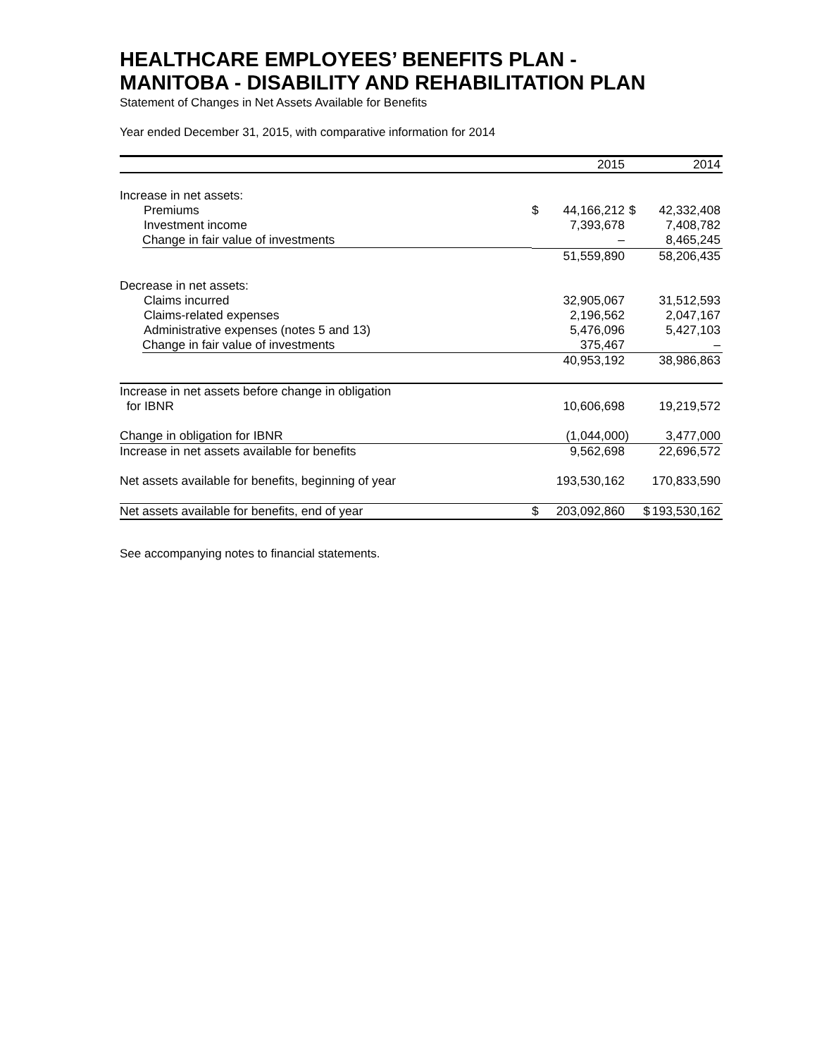HEALTHCARE EMPLOYEES’ BENEFITS PLAN -
MANITOBA - DISABILITY AND REHABILITATION PLAN
Statement of Changes in Net Assets Available for Benefits
Year ended December 31, 2015, with comparative information for 2014
| | | 2015 | | 2014 |
| --- | --- | --- | --- | --- |
| Increase in net assets: | | | | |
| Premiums | $ | 44,166,212 | $ | 42,332,408 |
| Investment income | | 7,393,678 | | 7,408,782 |
| Change in fair value of investments | | – | | 8,465,245 |
| | | 51,559,890 | | 58,206,435 |
| Decrease in net assets: | | | | |
| Claims incurred | | 32,905,067 | | 31,512,593 |
| Claims-related expenses | | 2,196,562 | | 2,047,167 |
| Administrative expenses (notes 5 and 13) | | 5,476,096 | | 5,427,103 |
| Change in fair value of investments | | 375,467 | | – |
| | | 40,953,192 | | 38,986,863 |
| Increase in net assets before change in obligation for IBNR | | 10,606,698 | | 19,219,572 |
| Change in obligation for IBNR | | (1,044,000) | | 3,477,000 |
| Increase in net assets available for benefits | | 9,562,698 | | 22,696,572 |
| Net assets available for benefits, beginning of year | | 193,530,162 | | 170,833,590 |
| Net assets available for benefits, end of year | $ | 203,092,860 | $ | 193,530,162 |
See accompanying notes to financial statements.